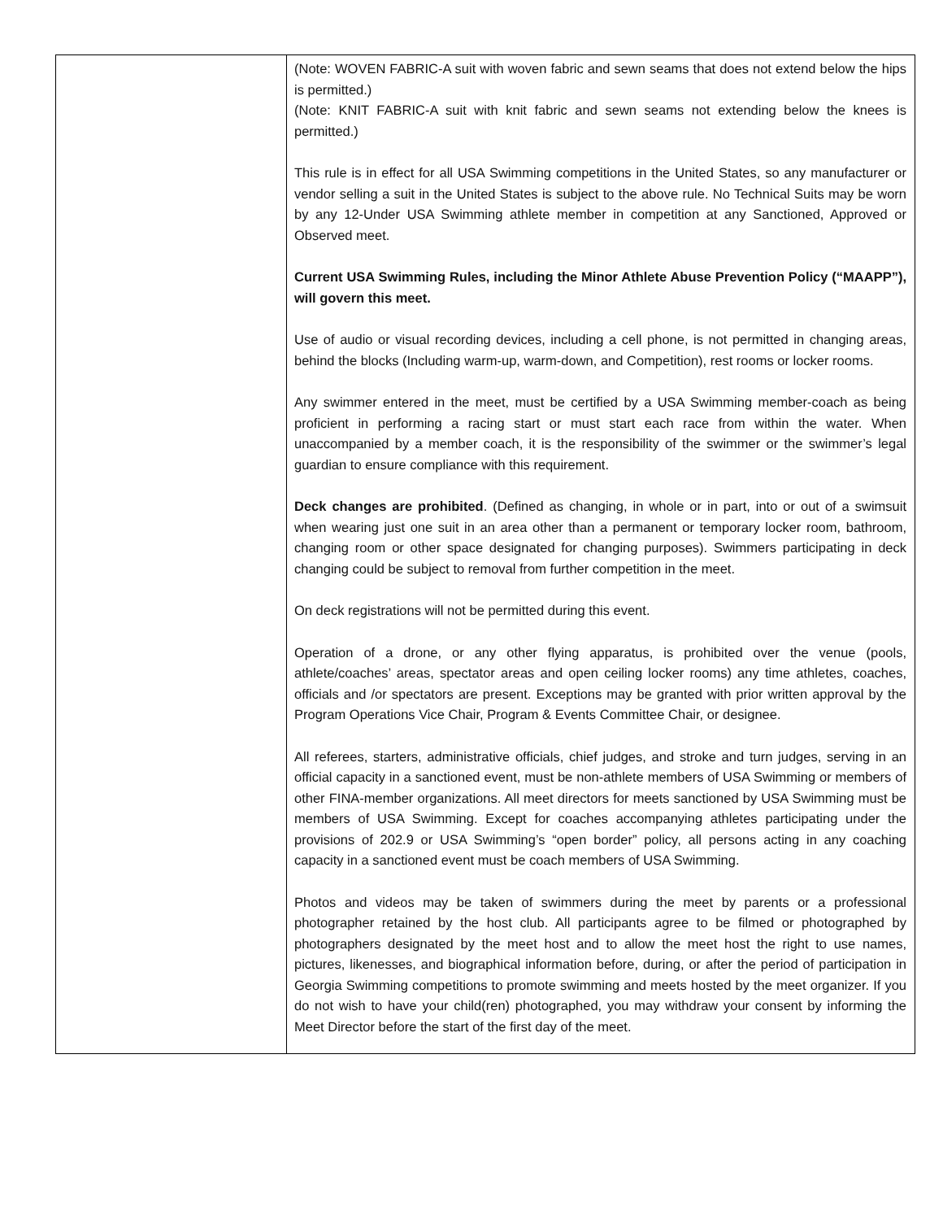| | (Note: WOVEN FABRIC-A suit with woven fabric and sewn seams that does not extend below the hips is permitted.) (Note: KNIT FABRIC-A suit with knit fabric and sewn seams not extending below the knees is permitted.) This rule is in effect for all USA Swimming competitions in the United States, so any manufacturer or vendor selling a suit in the United States is subject to the above rule. No Technical Suits may be worn by any 12-Under USA Swimming athlete member in competition at any Sanctioned, Approved or Observed meet. Current USA Swimming Rules, including the Minor Athlete Abuse Prevention Policy (“MAAPP”), will govern this meet. Use of audio or visual recording devices, including a cell phone, is not permitted in changing areas, behind the blocks (Including warm-up, warm-down, and Competition), rest rooms or locker rooms. Any swimmer entered in the meet, must be certified by a USA Swimming member-coach as being proficient in performing a racing start or must start each race from within the water. When unaccompanied by a member coach, it is the responsibility of the swimmer or the swimmer’s legal guardian to ensure compliance with this requirement. Deck changes are prohibited . (Defined as changing, in whole or in part, into or out of a swimsuit when wearing just one suit in an area other than a permanent or temporary locker room, bathroom, changing room or other space designated for changing purposes). Swimmers participating in deck changing could be subject to removal from further competition in the meet. On deck registrations will not be permitted during this event. Operation of a drone, or any other flying apparatus, is prohibited over the venue (pools, athlete/coaches’ areas, spectator areas and open ceiling locker rooms) any time athletes, coaches, officials and /or spectators are present. Exceptions may be granted with prior written approval by the Program Operations Vice Chair, Program & Events Committee Chair, or designee. All referees, starters, administrative officials, chief judges, and stroke and turn judges, serving in an official capacity in a sanctioned event, must be non-athlete members of USA Swimming or members of other FINA-member organizations. All meet directors for meets sanctioned by USA Swimming must be members of USA Swimming. Except for coaches accompanying athletes participating under the provisions of 202.9 or USA Swimming’s “open border” policy, all persons acting in any coaching capacity in a sanctioned event must be coach members of USA Swimming. Photos and videos may be taken of swimmers during the meet by parents or a professional photographer retained by the host club. All participants agree to be filmed or photographed by photographers designated by the meet host and to allow the meet host the right to use names, pictures, likenesses, and biographical information before, during, or after the period of participation in Georgia Swimming competitions to promote swimming and meets hosted by the meet organizer. If you do not wish to have your child(ren) photographed, you may withdraw your consent by informing the Meet Director before the start of the first day of the meet. |